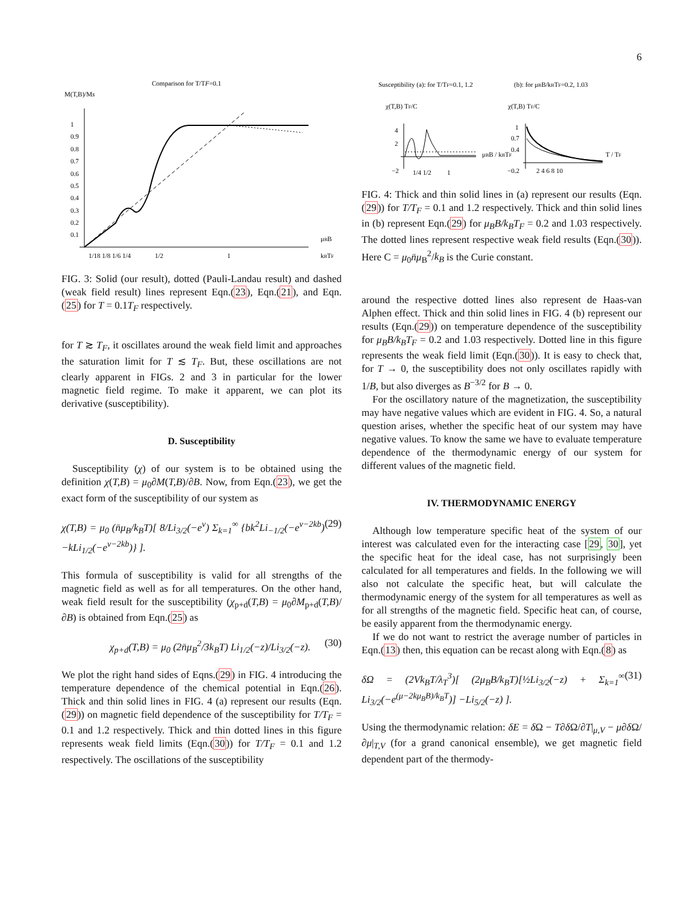6
Comparison for T/TF=0.1
M(T,B)/Ms
1
0.9
0.8
0.7
0.6
0.5
0.4
0.3
0.2
0.1
1/18 1/8 1/6 1/4
1/2
1
μBB
kBTF
FIG. 3: Solid (our result), dotted (Pauli-Landau result) and dashed (weak field result) lines represent Eqn.(23), Eqn.(21), and Eqn.(25) for T = 0.1T<sub>F</sub> respectively.
for T ≳ T<sub>F</sub>, it oscillates around the weak field limit and approaches the saturation limit for T ≲ T<sub>F</sub>. But, these oscillations are not clearly apparent in FIGs. 2 and 3 in particular for the lower magnetic field regime. To make it apparent, we can plot its derivative (susceptibility).
D. Susceptibility
Susceptibility (χ) of our system is to be obtained using the definition χ(T,B) = μ<sub>0</sub>∂M(T,B)/∂B. Now, from Eqn.(23), we get the exact form of the susceptibility of our system as
χ(T,B) = μ<sub>0</sub> (n̄μ<sub>B</sub>/k<sub>B</sub>T)[ 8/Li<sub>3/2</sub>(−e<sup>ν</sup>) Σ<sub>k=1</sub><sup>∞</sup> {bk<sup>2</sup>Li<sub>−1/2</sub>(−e<sup>ν−2kb</sup>) −kLi<sub>1/2</sub>(−e<sup>ν−2kb</sup>)} ]. (29)
This formula of susceptibility is valid for all strengths of the magnetic field as well as for all temperatures. On the other hand, weak field result for the susceptibility (χ<sub>p+d</sub>(T,B) = μ<sub>0</sub>∂M<sub>p+d</sub>(T,B)/∂B) is obtained from Eqn.(25) as
χ<sub>p+d</sub>(T,B) = μ<sub>0</sub> (2n̄μ<sub>B</sub><sup>2</sup>/3k<sub>B</sub>T) Li<sub>1/2</sub>(−z)/Li<sub>3/2</sub>(−z). (30)
We plot the right hand sides of Eqns.(29) in FIG. 4 introducing the temperature dependence of the chemical potential in Eqn.(26). Thick and thin solid lines in FIG. 4 (a) represent our results (Eqn.(29)) on magnetic field dependence of the susceptibility for T/T<sub>F</sub> = 0.1 and 1.2 respectively. Thick and thin dotted lines in this figure represents weak field limits (Eqn.(30)) for T/T<sub>F</sub> = 0.1 and 1.2 respectively. The oscillations of the susceptibility
Susceptibility (a): for T/TF=0.1, 1.2
(b): for μBB/kBTF=0.2, 1.03
χ(T,B) TF/C
χ(T,B) TF/C
4
2
−2
1/4 1/2
1
μBB / kBTF
1
0.7
0.4
−0.2
2 4 6 8 10
T / TF
FIG. 4: Thick and thin solid lines in (a) represent our results (Eqn.(29)) for T/T<sub>F</sub> = 0.1 and 1.2 respectively. Thick and thin solid lines in (b) represent Eqn.(29) for μ<sub>B</sub>B/k<sub>B</sub>T<sub>F</sub> = 0.2 and 1.03 respectively. The dotted lines represent respective weak field results (Eqn.(30)). Here C = μ<sub>0</sub>n̄μ<sub>B</sub><sup>2</sup>/k<sub>B</sub> is the Curie constant.
around the respective dotted lines also represent de Haas-van Alphen effect. Thick and thin solid lines in FIG. 4 (b) represent our results (Eqn.(29)) on temperature dependence of the susceptibility for μ<sub>B</sub>B/k<sub>B</sub>T<sub>F</sub> = 0.2 and 1.03 respectively. Dotted line in this figure represents the weak field limit (Eqn.(30)). It is easy to check that, for T → 0, the susceptibility does not only oscillates rapidly with 1/B, but also diverges as B<sup>−3/2</sup> for B → 0.
For the oscillatory nature of the magnetization, the susceptibility may have negative values which are evident in FIG. 4. So, a natural question arises, whether the specific heat of our system may have negative values. To know the same we have to evaluate temperature dependence of the thermodynamic energy of our system for different values of the magnetic field.
IV. THERMODYNAMIC ENERGY
Although low temperature specific heat of the system of our interest was calculated even for the interacting case [29, 30], yet the specific heat for the ideal case, has not surprisingly been calculated for all temperatures and fields. In the following we will also not calculate the specific heat, but will calculate the thermodynamic energy of the system for all temperatures as well as for all strengths of the magnetic field. Specific heat can, of course, be easily apparent from the thermodynamic energy.
If we do not want to restrict the average number of particles in Eqn.(13) then, this equation can be recast along with Eqn.(8) as
δΩ = (2Vk<sub>B</sub>T/λ<sub>T</sub><sup>3</sup>)[ (2μ<sub>B</sub>B/k<sub>B</sub>T)[½Li<sub>3/2</sub>(−z) + Σ<sub>k=1</sub><sup>∞</sup> Li<sub>3/2</sub>(−e<sup>(μ−2kμ<sub>B</sub>B)/k<sub>B</sub>T</sup>)] −Li<sub>5/2</sub>(−z) ]. (31)
Using the thermodynamic relation: δE = δ Ω − T∂δ Ω/∂T|<sub>μ,V</sub> − μ∂δ Ω/∂μ|<sub>T,V</sub> (for a grand canonical ensemble), we get magnetic field dependent part of the thermody-